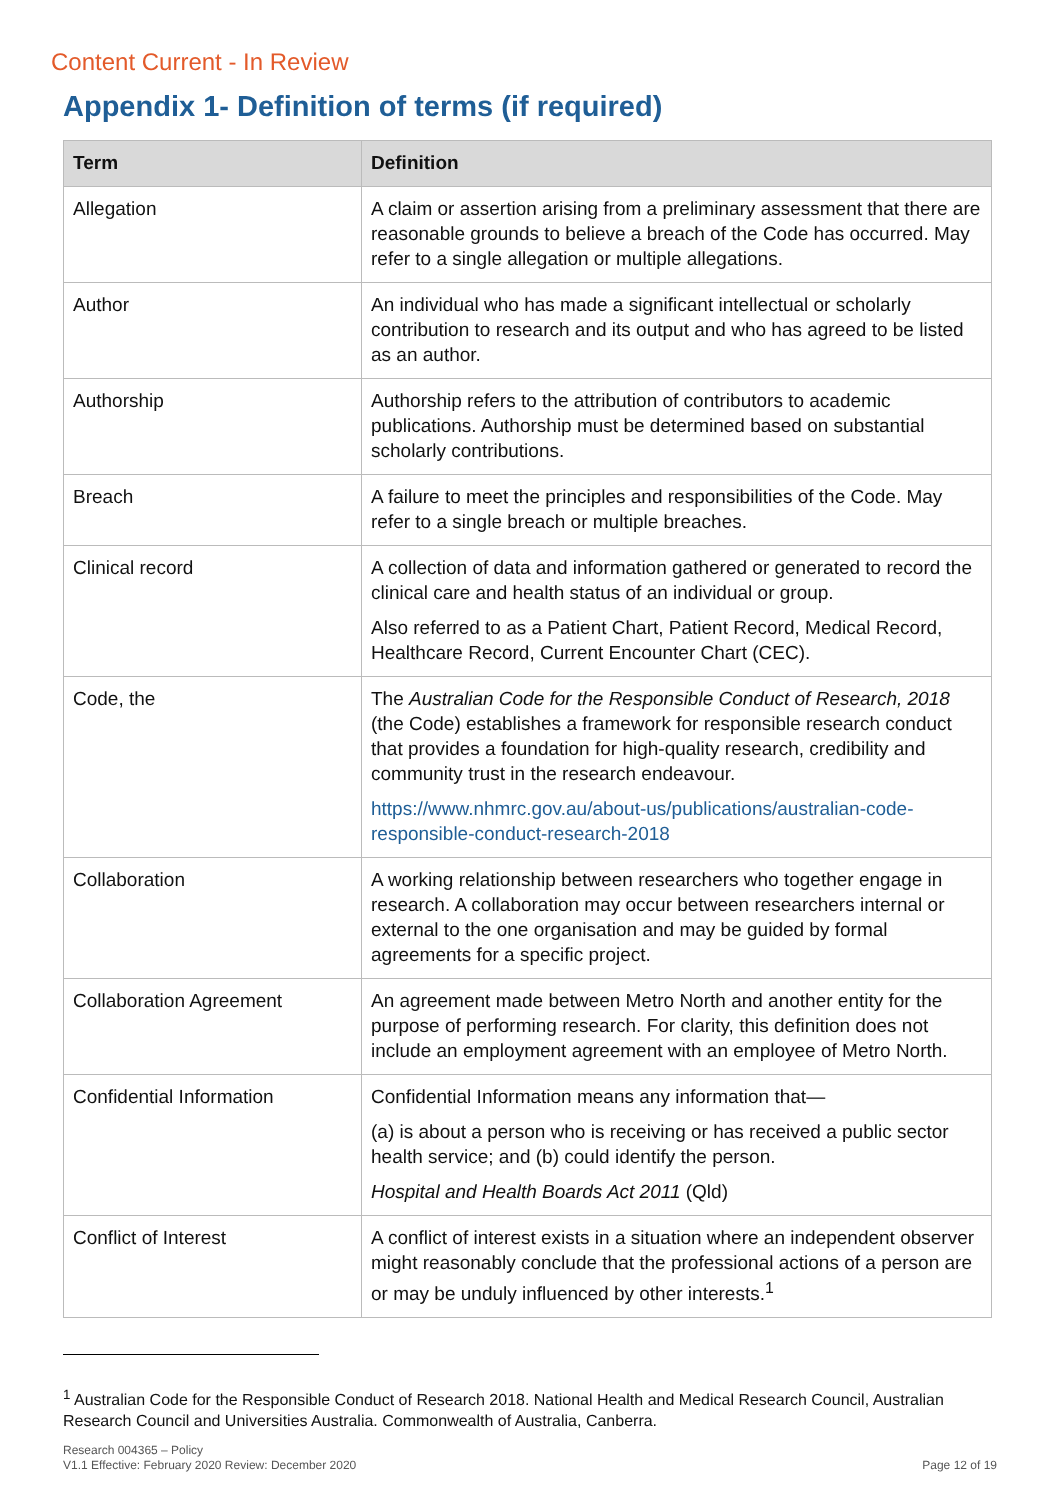Content Current - In Review
Appendix 1- Definition of terms (if required)
| Term | Definition |
| --- | --- |
| Allegation | A claim or assertion arising from a preliminary assessment that there are reasonable grounds to believe a breach of the Code has occurred. May refer to a single allegation or multiple allegations. |
| Author | An individual who has made a significant intellectual or scholarly contribution to research and its output and who has agreed to be listed as an author. |
| Authorship | Authorship refers to the attribution of contributors to academic publications. Authorship must be determined based on substantial scholarly contributions. |
| Breach | A failure to meet the principles and responsibilities of the Code. May refer to a single breach or multiple breaches. |
| Clinical record | A collection of data and information gathered or generated to record the clinical care and health status of an individual or group. Also referred to as a Patient Chart, Patient Record, Medical Record, Healthcare Record, Current Encounter Chart (CEC). |
| Code, the | The Australian Code for the Responsible Conduct of Research, 2018 (the Code) establishes a framework for responsible research conduct that provides a foundation for high-quality research, credibility and community trust in the research endeavour. https://www.nhmrc.gov.au/about-us/publications/australian-code-responsible-conduct-research-2018 |
| Collaboration | A working relationship between researchers who together engage in research. A collaboration may occur between researchers internal or external to the one organisation and may be guided by formal agreements for a specific project. |
| Collaboration Agreement | An agreement made between Metro North and another entity for the purpose of performing research. For clarity, this definition does not include an employment agreement with an employee of Metro North. |
| Confidential Information | Confidential Information means any information that— (a) is about a person who is receiving or has received a public sector health service; and (b) could identify the person. Hospital and Health Boards Act 2011 (Qld) |
| Conflict of Interest | A conflict of interest exists in a situation where an independent observer might reasonably conclude that the professional actions of a person are or may be unduly influenced by other interests.<sup>1</sup> |
<sup>1</sup> Australian Code for the Responsible Conduct of Research 2018. National Health and Medical Research Council, Australian Research Council and Universities Australia. Commonwealth of Australia, Canberra.
Research 004365 – Policy
V1.1 Effective: February 2020 Review: December 2020
Page 12 of 19